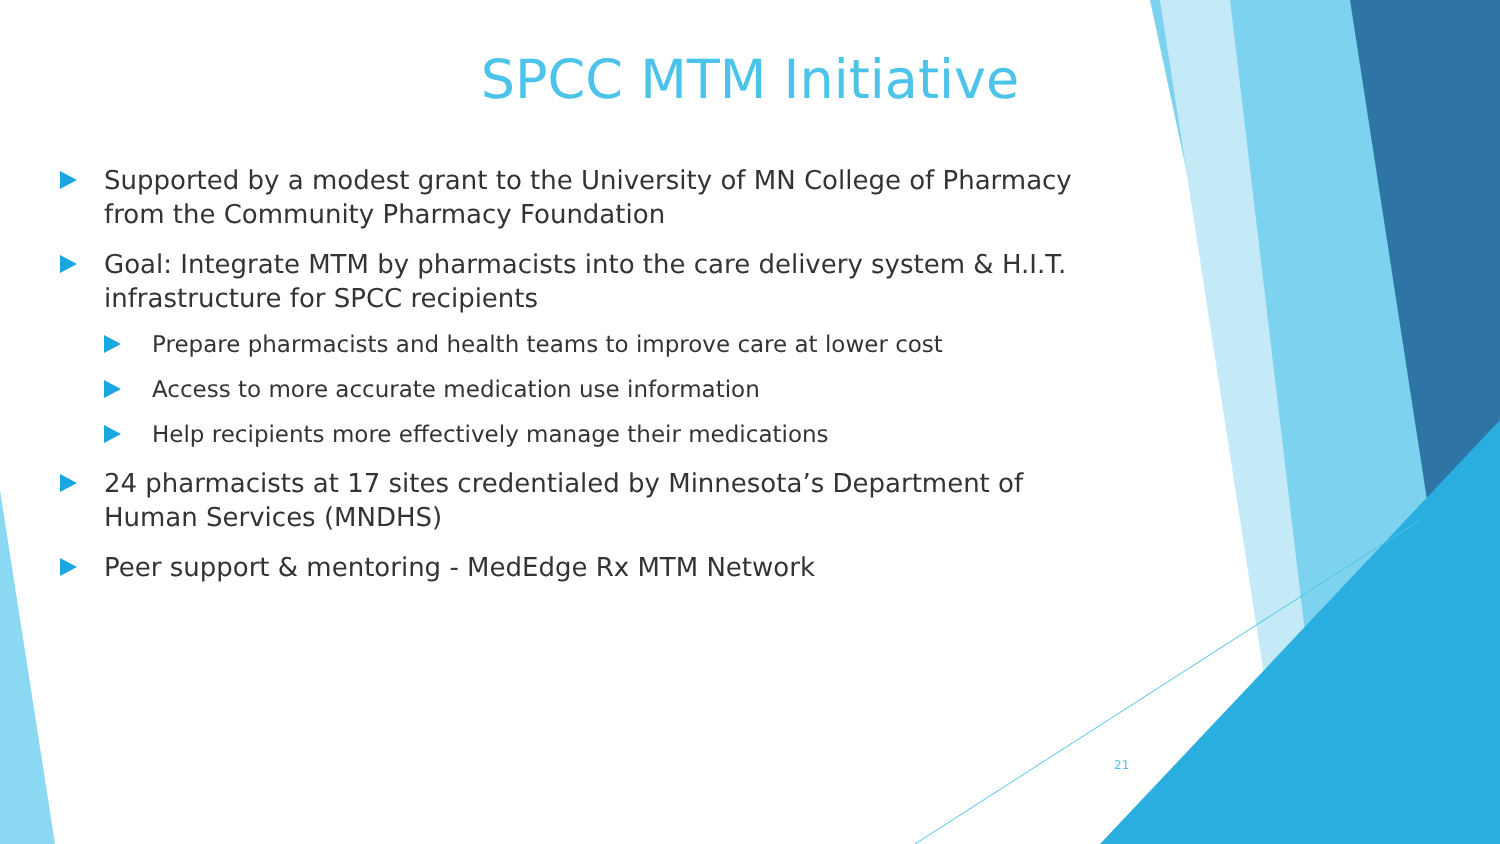SPCC MTM Initiative
Supported by a modest grant to the University of MN College of Pharmacy from the Community Pharmacy Foundation
Goal: Integrate MTM by pharmacists into the care delivery system & H.I.T. infrastructure for SPCC recipients
Prepare pharmacists and health teams to improve care at lower cost
Access to more accurate medication use information
Help recipients more effectively manage their medications
24 pharmacists at 17 sites credentialed by Minnesota’s Department of Human Services (MNDHS)
Peer support & mentoring - MedEdge Rx MTM Network
21